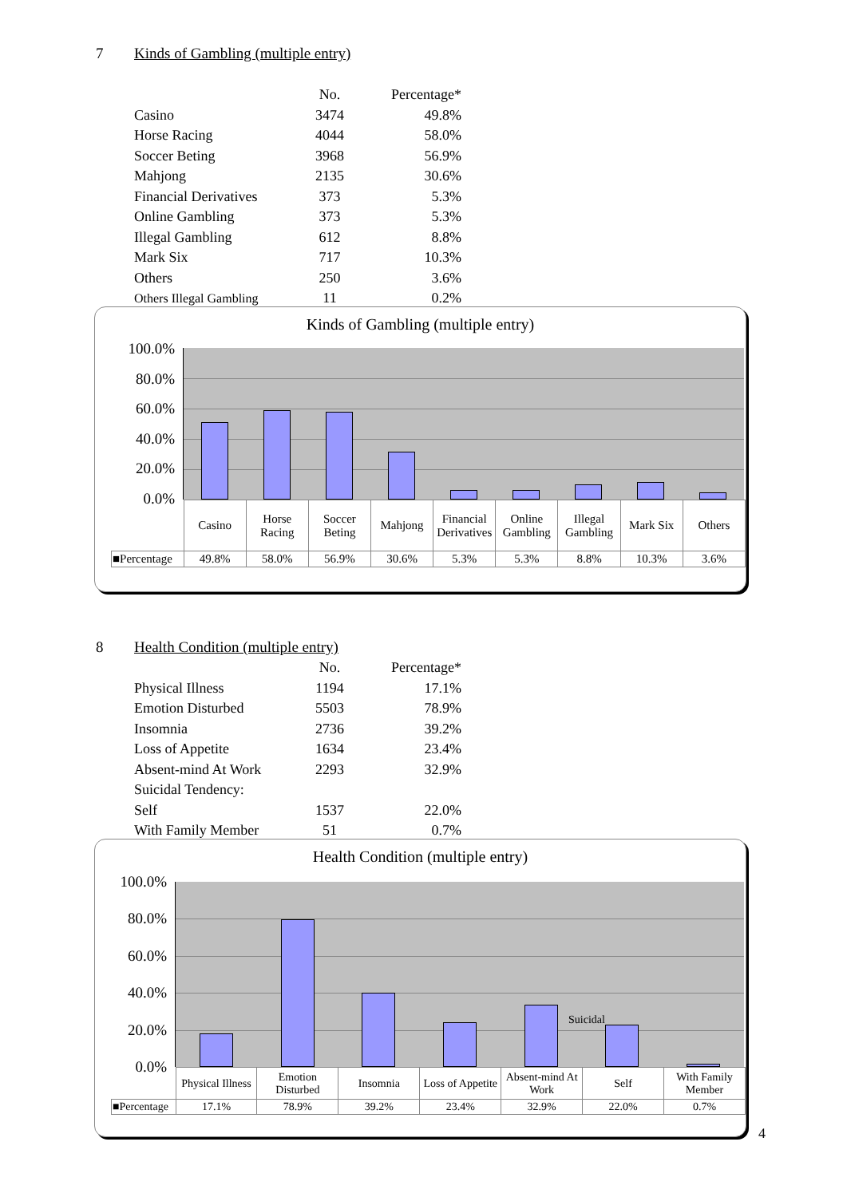7 Kinds of Gambling (multiple entry)
| | No. | Percentage* |
| --- | --- | --- |
| Casino | 3474 | 49.8% |
| Horse Racing | 4044 | 58.0% |
| Soccer Beting | 3968 | 56.9% |
| Mahjong | 2135 | 30.6% |
| Financial Derivatives | 373 | 5.3% |
| Online Gambling | 373 | 5.3% |
| Illegal Gambling | 612 | 8.8% |
| Mark Six | 717 | 10.3% |
| Others | 250 | 3.6% |
| Others Illegal Gambling | 11 | 0.2% |
Kinds of Gambling (multiple entry)
100.0%
80.0%
60.0%
40.0%
20.0%
0.0%
| | Casino | Horse Racing | Soccer Beting | Mahjong | Financial Derivatives | Online Gambling | Illegal Gambling | Mark Six | Others |
| ■Percentage | 49.8% | 58.0% | 56.9% | 30.6% | 5.3% | 5.3% | 8.8% | 10.3% | 3.6% |
8 Health Condition (multiple entry)
| | No. | Percentage* |
| --- | --- | --- |
| Physical Illness | 1194 | 17.1% |
| Emotion Disturbed | 5503 | 78.9% |
| Insomnia | 2736 | 39.2% |
| Loss of Appetite | 1634 | 23.4% |
| Absent-mind At Work | 2293 | 32.9% |
| Suicidal Tendency: | | |
| Self | 1537 | 22.0% |
| With Family Member | 51 | 0.7% |
Health Condition (multiple entry)
100.0%
80.0%
60.0%
40.0%
20.0%
0.0%
Suicidal
| | Physical Illness | Emotion Disturbed | Insomnia | Loss of Appetite | Absent-mind At Work | Self | With Family Member |
| ■Percentage | 17.1% | 78.9% | 39.2% | 23.4% | 32.9% | 22.0% | 0.7% |
4